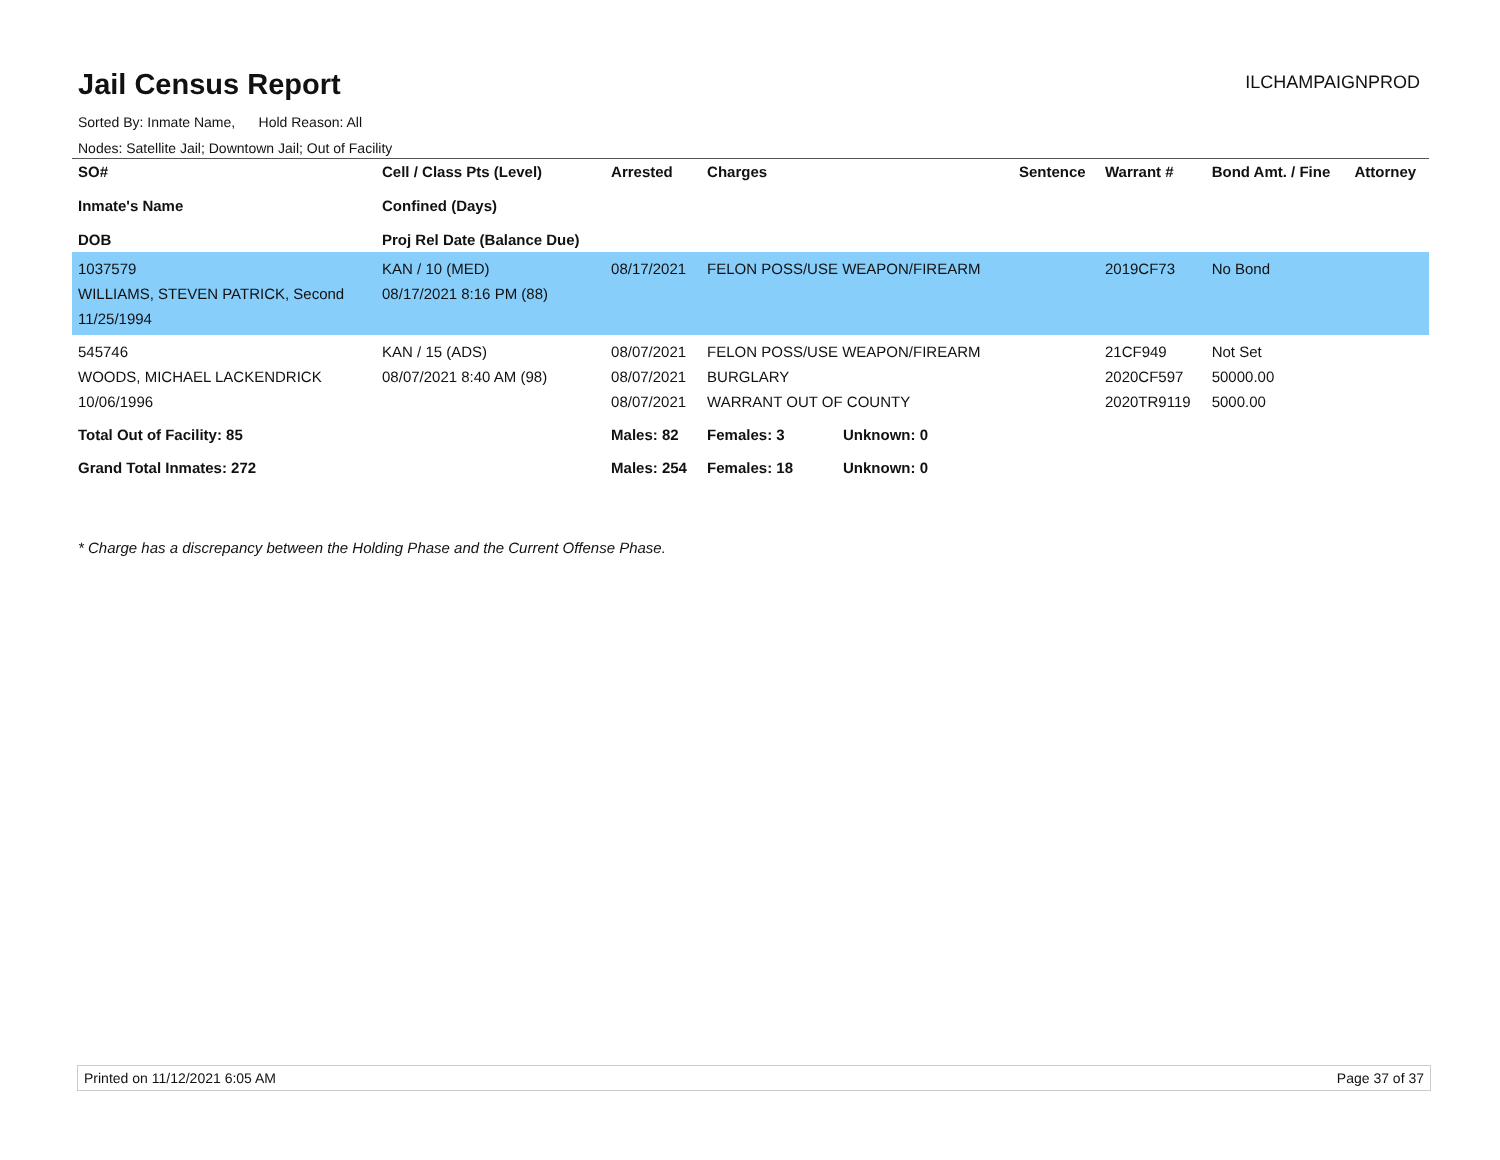Jail Census Report
ILCHAMPAIGNPROD
Sorted By: Inmate Name, Hold Reason: All
Nodes: Satellite Jail; Downtown Jail; Out of Facility
| SO# Inmate's Name DOB | Cell / Class Pts (Level) Confined (Days) Proj Rel Date (Balance Due) | Arrested | Charges | Sentence | Warrant # | Bond Amt. / Fine | Attorney |
| --- | --- | --- | --- | --- | --- | --- | --- |
| 1037579 WILLIAMS, STEVEN PATRICK, Second 11/25/1994 | KAN / 10 (MED) 08/17/2021 8:16 PM (88) | 08/17/2021 | FELON POSS/USE WEAPON/FIREARM | | 2019CF73 | No Bond | |
| 545746 WOODS, MICHAEL LACKENDRICK 10/06/1996 | KAN / 15 (ADS) 08/07/2021 8:40 AM (98) | 08/07/2021 08/07/2021 08/07/2021 | FELON POSS/USE WEAPON/FIREARM BURGLARY WARRANT OUT OF COUNTY | | 21CF949 2020CF597 2020TR9119 | Not Set 50000.00 5000.00 | |
| Total Out of Facility: 85 | | Males: 82 | Females: 3 Unknown: 0 | | | | |
| Grand Total Inmates: 272 | | Males: 254 | Females: 18 Unknown: 0 | | | | |
* Charge has a discrepancy between the Holding Phase and the Current Offense Phase.
Printed on 11/12/2021 6:05 AM Page 37 of 37